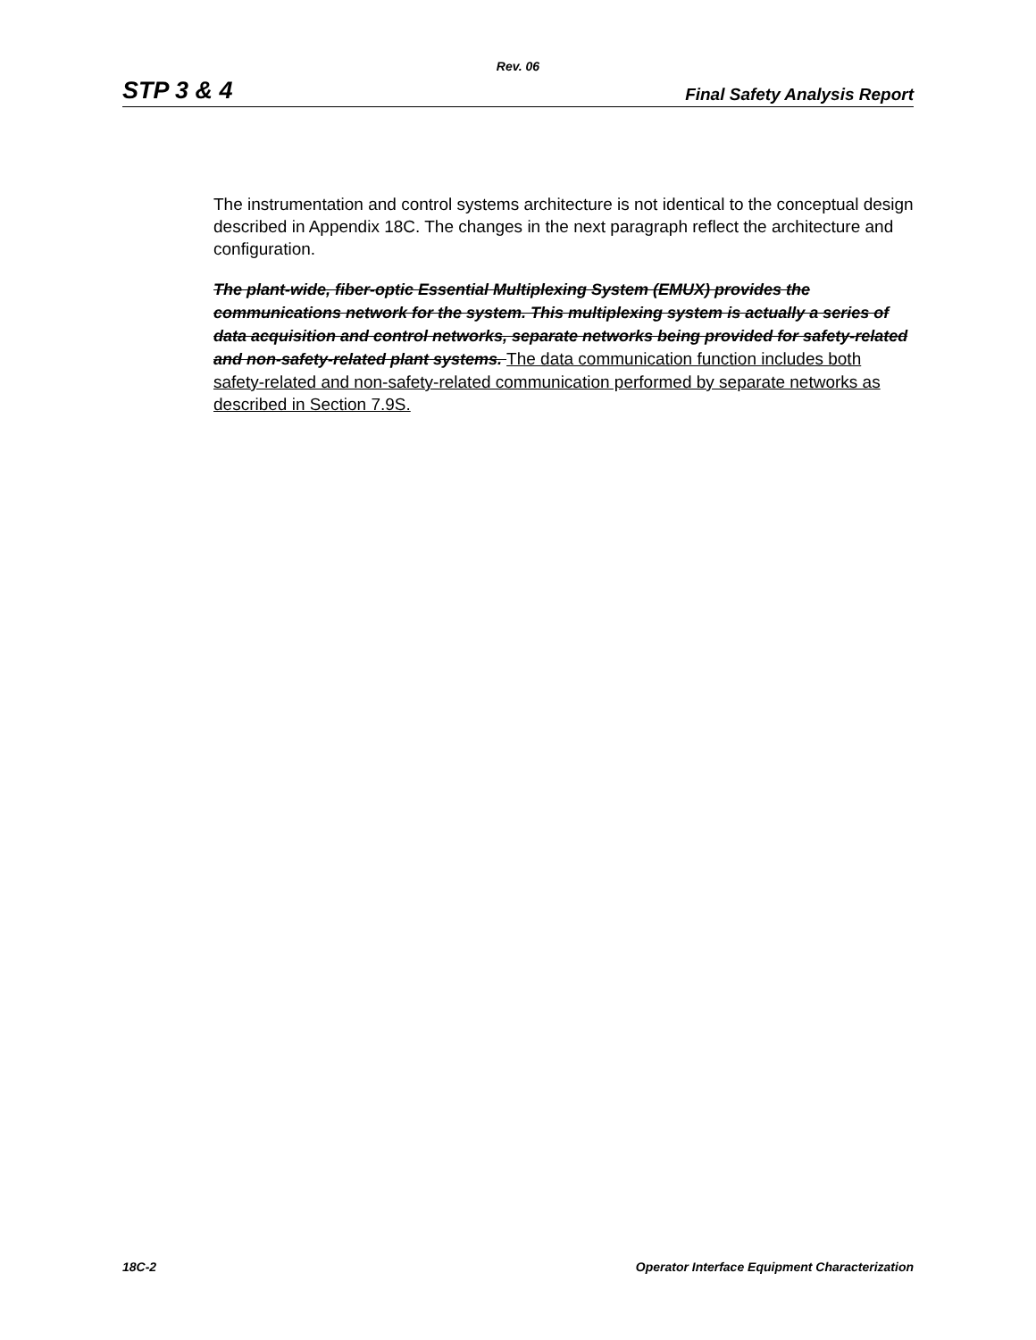Rev. 06
STP 3 & 4 Final Safety Analysis Report
The instrumentation and control systems architecture is not identical to the conceptual design described in Appendix 18C. The changes in the next paragraph reflect the architecture and configuration.
The plant-wide, fiber-optic Essential Multiplexing System (EMUX) provides the communications network for the system. This multiplexing system is actually a series of data acquisition and control networks, separate networks being provided for safety-related and non-safety-related plant systems. The data communication function includes both safety-related and non-safety-related communication performed by separate networks as described in Section 7.9S.
18C-2 Operator Interface Equipment Characterization